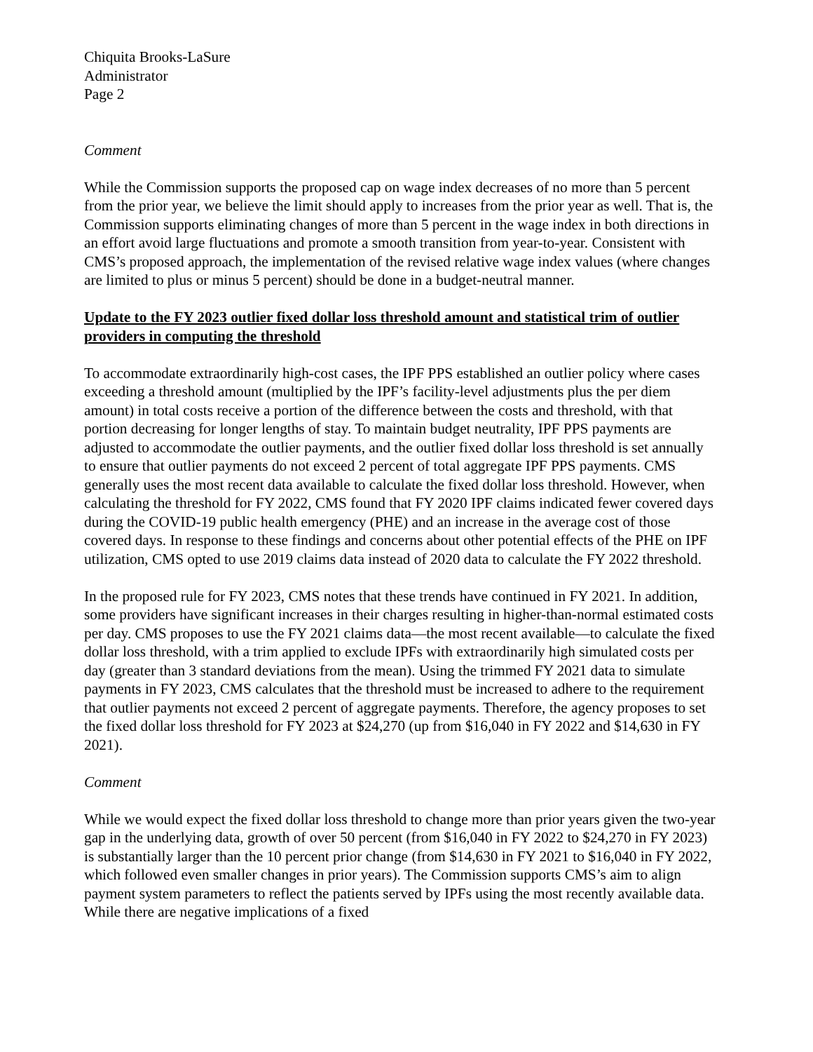Chiquita Brooks-LaSure
Administrator
Page 2
Comment
While the Commission supports the proposed cap on wage index decreases of no more than 5 percent from the prior year, we believe the limit should apply to increases from the prior year as well. That is, the Commission supports eliminating changes of more than 5 percent in the wage index in both directions in an effort avoid large fluctuations and promote a smooth transition from year-to-year. Consistent with CMS’s proposed approach, the implementation of the revised relative wage index values (where changes are limited to plus or minus 5 percent) should be done in a budget-neutral manner.
Update to the FY 2023 outlier fixed dollar loss threshold amount and statistical trim of outlier providers in computing the threshold
To accommodate extraordinarily high-cost cases, the IPF PPS established an outlier policy where cases exceeding a threshold amount (multiplied by the IPF’s facility-level adjustments plus the per diem amount) in total costs receive a portion of the difference between the costs and threshold, with that portion decreasing for longer lengths of stay. To maintain budget neutrality, IPF PPS payments are adjusted to accommodate the outlier payments, and the outlier fixed dollar loss threshold is set annually to ensure that outlier payments do not exceed 2 percent of total aggregate IPF PPS payments. CMS generally uses the most recent data available to calculate the fixed dollar loss threshold. However, when calculating the threshold for FY 2022, CMS found that FY 2020 IPF claims indicated fewer covered days during the COVID-19 public health emergency (PHE) and an increase in the average cost of those covered days. In response to these findings and concerns about other potential effects of the PHE on IPF utilization, CMS opted to use 2019 claims data instead of 2020 data to calculate the FY 2022 threshold.
In the proposed rule for FY 2023, CMS notes that these trends have continued in FY 2021. In addition, some providers have significant increases in their charges resulting in higher-than-normal estimated costs per day. CMS proposes to use the FY 2021 claims data—the most recent available—to calculate the fixed dollar loss threshold, with a trim applied to exclude IPFs with extraordinarily high simulated costs per day (greater than 3 standard deviations from the mean). Using the trimmed FY 2021 data to simulate payments in FY 2023, CMS calculates that the threshold must be increased to adhere to the requirement that outlier payments not exceed 2 percent of aggregate payments. Therefore, the agency proposes to set the fixed dollar loss threshold for FY 2023 at $24,270 (up from $16,040 in FY 2022 and $14,630 in FY 2021).
Comment
While we would expect the fixed dollar loss threshold to change more than prior years given the two-year gap in the underlying data, growth of over 50 percent (from $16,040 in FY 2022 to $24,270 in FY 2023) is substantially larger than the 10 percent prior change (from $14,630 in FY 2021 to $16,040 in FY 2022, which followed even smaller changes in prior years). The Commission supports CMS’s aim to align payment system parameters to reflect the patients served by IPFs using the most recently available data. While there are negative implications of a fixed